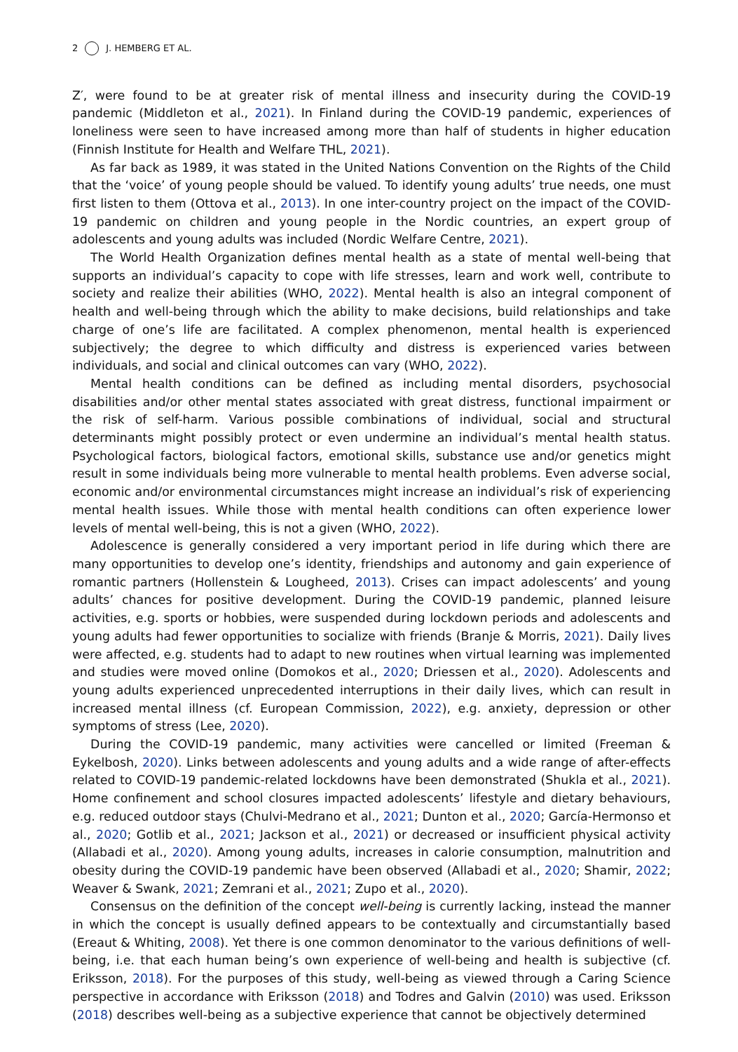2 J. HEMBERG ET AL.
Z′, were found to be at greater risk of mental illness and insecurity during the COVID-19 pandemic (Middleton et al., 2021). In Finland during the COVID-19 pandemic, experiences of loneliness were seen to have increased among more than half of students in higher education (Finnish Institute for Health and Welfare THL, 2021).
As far back as 1989, it was stated in the United Nations Convention on the Rights of the Child that the ‘voice’ of young people should be valued. To identify young adults’ true needs, one must first listen to them (Ottova et al., 2013). In one inter-country project on the impact of the COVID-19 pandemic on children and young people in the Nordic countries, an expert group of adolescents and young adults was included (Nordic Welfare Centre, 2021).
The World Health Organization defines mental health as a state of mental well-being that supports an individual’s capacity to cope with life stresses, learn and work well, contribute to society and realize their abilities (WHO, 2022). Mental health is also an integral component of health and well-being through which the ability to make decisions, build relationships and take charge of one’s life are facilitated. A complex phenomenon, mental health is experienced subjectively; the degree to which difficulty and distress is experienced varies between individuals, and social and clinical outcomes can vary (WHO, 2022).
Mental health conditions can be defined as including mental disorders, psychosocial disabilities and/or other mental states associated with great distress, functional impairment or the risk of self-harm. Various possible combinations of individual, social and structural determinants might possibly protect or even undermine an individual’s mental health status. Psychological factors, biological factors, emotional skills, substance use and/or genetics might result in some individuals being more vulnerable to mental health problems. Even adverse social, economic and/or environmental circumstances might increase an individual’s risk of experiencing mental health issues. While those with mental health conditions can often experience lower levels of mental well-being, this is not a given (WHO, 2022).
Adolescence is generally considered a very important period in life during which there are many opportunities to develop one’s identity, friendships and autonomy and gain experience of romantic partners (Hollenstein & Lougheed, 2013). Crises can impact adolescents’ and young adults’ chances for positive development. During the COVID-19 pandemic, planned leisure activities, e.g. sports or hobbies, were suspended during lockdown periods and adolescents and young adults had fewer opportunities to socialize with friends (Branje & Morris, 2021). Daily lives were affected, e.g. students had to adapt to new routines when virtual learning was implemented and studies were moved online (Domokos et al., 2020; Driessen et al., 2020). Adolescents and young adults experienced unprecedented interruptions in their daily lives, which can result in increased mental illness (cf. European Commission, 2022), e.g. anxiety, depression or other symptoms of stress (Lee, 2020).
During the COVID-19 pandemic, many activities were cancelled or limited (Freeman & Eykelbosh, 2020). Links between adolescents and young adults and a wide range of after-effects related to COVID-19 pandemic-related lockdowns have been demonstrated (Shukla et al., 2021). Home confinement and school closures impacted adolescents’ lifestyle and dietary behaviours, e.g. reduced outdoor stays (Chulvi-Medrano et al., 2021; Dunton et al., 2020; García-Hermonso et al., 2020; Gotlib et al., 2021; Jackson et al., 2021) or decreased or insufficient physical activity (Allabadi et al., 2020). Among young adults, increases in calorie consumption, malnutrition and obesity during the COVID-19 pandemic have been observed (Allabadi et al., 2020; Shamir, 2022; Weaver & Swank, 2021; Zemrani et al., 2021; Zupo et al., 2020).
Consensus on the definition of the concept well-being is currently lacking, instead the manner in which the concept is usually defined appears to be contextually and circumstantially based (Ereaut & Whiting, 2008). Yet there is one common denominator to the various definitions of well-being, i.e. that each human being’s own experience of well-being and health is subjective (cf. Eriksson, 2018). For the purposes of this study, well-being as viewed through a Caring Science perspective in accordance with Eriksson (2018) and Todres and Galvin (2010) was used. Eriksson (2018) describes well-being as a subjective experience that cannot be objectively determined